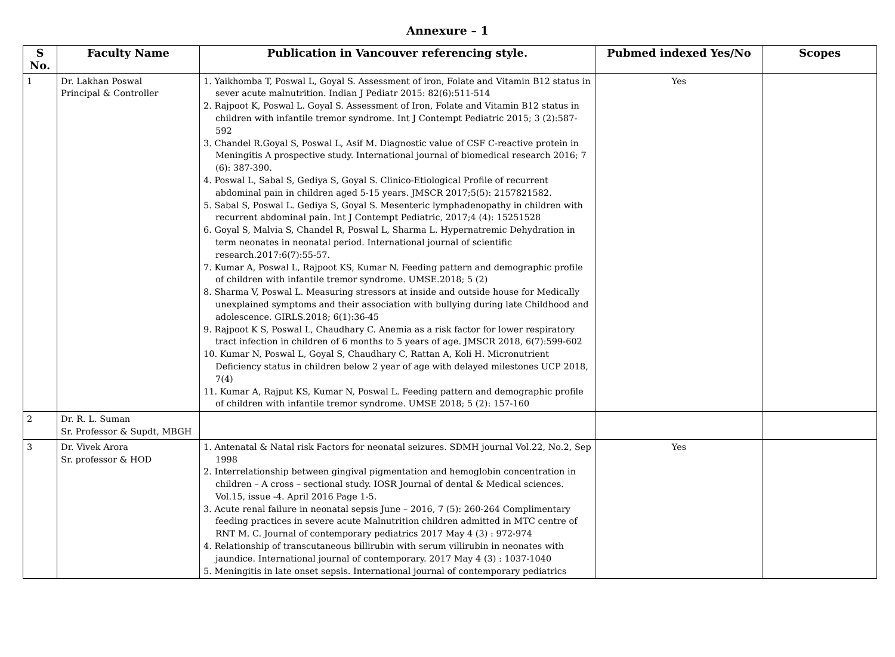Annexure – 1
| S No. | Faculty Name | Publication in Vancouver referencing style. | Pubmed indexed Yes/No | Scopes |
| --- | --- | --- | --- | --- |
| 1 | Dr. Lakhan Poswal Principal & Controller | 1. Yaikhomba T, Poswal L, Goyal S. Assessment of iron, Folate and Vitamin B12 status in sever acute malnutrition. Indian J Pediatr 2015: 82(6):511-514 2. Rajpoot K, Poswal L. Goyal S. Assessment of Iron, Folate and Vitamin B12 status in children with infantile tremor syndrome. Int J Contempt Pediatric 2015; 3 (2):587- 592 3. Chandel R.Goyal S, Poswal L, Asif M. Diagnostic value of CSF C-reactive protein in Meningitis A prospective study. International journal of biomedical research 2016; 7 (6): 387-390. 4. Poswal L, Sabal S, Gediya S, Goyal S. Clinico-Etiological Profile of recurrent abdominal pain in children aged 5-15 years. JMSCR 2017;5(5): 2157821582. 5. Sabal S, Poswal L. Gediya S, Goyal S. Mesenteric lymphadenopathy in children with recurrent abdominal pain. Int J Contempt Pediatric, 2017;4 (4): 15251528 6. Goyal S, Malvia S, Chandel R, Poswal L, Sharma L. Hypernatremic Dehydration in term neonates in neonatal period. International journal of scientific research.2017:6(7):55-57. 7. Kumar A, Poswal L, Rajpoot KS, Kumar N. Feeding pattern and demographic profile of children with infantile tremor syndrome. UMSE.2018; 5 (2) 8. Sharma V, Poswal L. Measuring stressors at inside and outside house for Medically unexplained symptoms and their association with bullying during late Childhood and adolescence. GIRLS.2018; 6(1):36-45 9. Rajpoot K S, Poswal L, Chaudhary C. Anemia as a risk factor for lower respiratory tract infection in children of 6 months to 5 years of age. JMSCR 2018, 6(7):599-602 10. Kumar N, Poswal L, Goyal S, Chaudhary C, Rattan A, Koli H. Micronutrient Deficiency status in children below 2 year of age with delayed milestones UCP 2018, 7(4) 11. Kumar A, Rajput KS, Kumar N, Poswal L. Feeding pattern and demographic profile of children with infantile tremor syndrome. UMSE 2018; 5 (2): 157-160 | Yes | |
| 2 | Dr. R. L. Suman Sr. Professor & Supdt, MBGH | | | |
| 3 | Dr. Vivek Arora Sr. professor & HOD | 1. Antenatal & Natal risk Factors for neonatal seizures. SDMH journal Vol.22, No.2, Sep 1998 2. Interrelationship between gingival pigmentation and hemoglobin concentration in children – A cross – sectional study. IOSR Journal of dental & Medical sciences. Vol.15, issue -4. April 2016 Page 1-5. 3. Acute renal failure in neonatal sepsis June – 2016, 7 (5): 260-264 Complimentary feeding practices in severe acute Malnutrition children admitted in MTC centre of RNT M. C. Journal of contemporary pediatrics 2017 May 4 (3) : 972-974 4. Relationship of transcutaneous billirubin with serum villirubin in neonates with jaundice. International journal of contemporary. 2017 May 4 (3) : 1037-1040 5. Meningitis in late onset sepsis. International journal of contemporary pediatrics | Yes | |